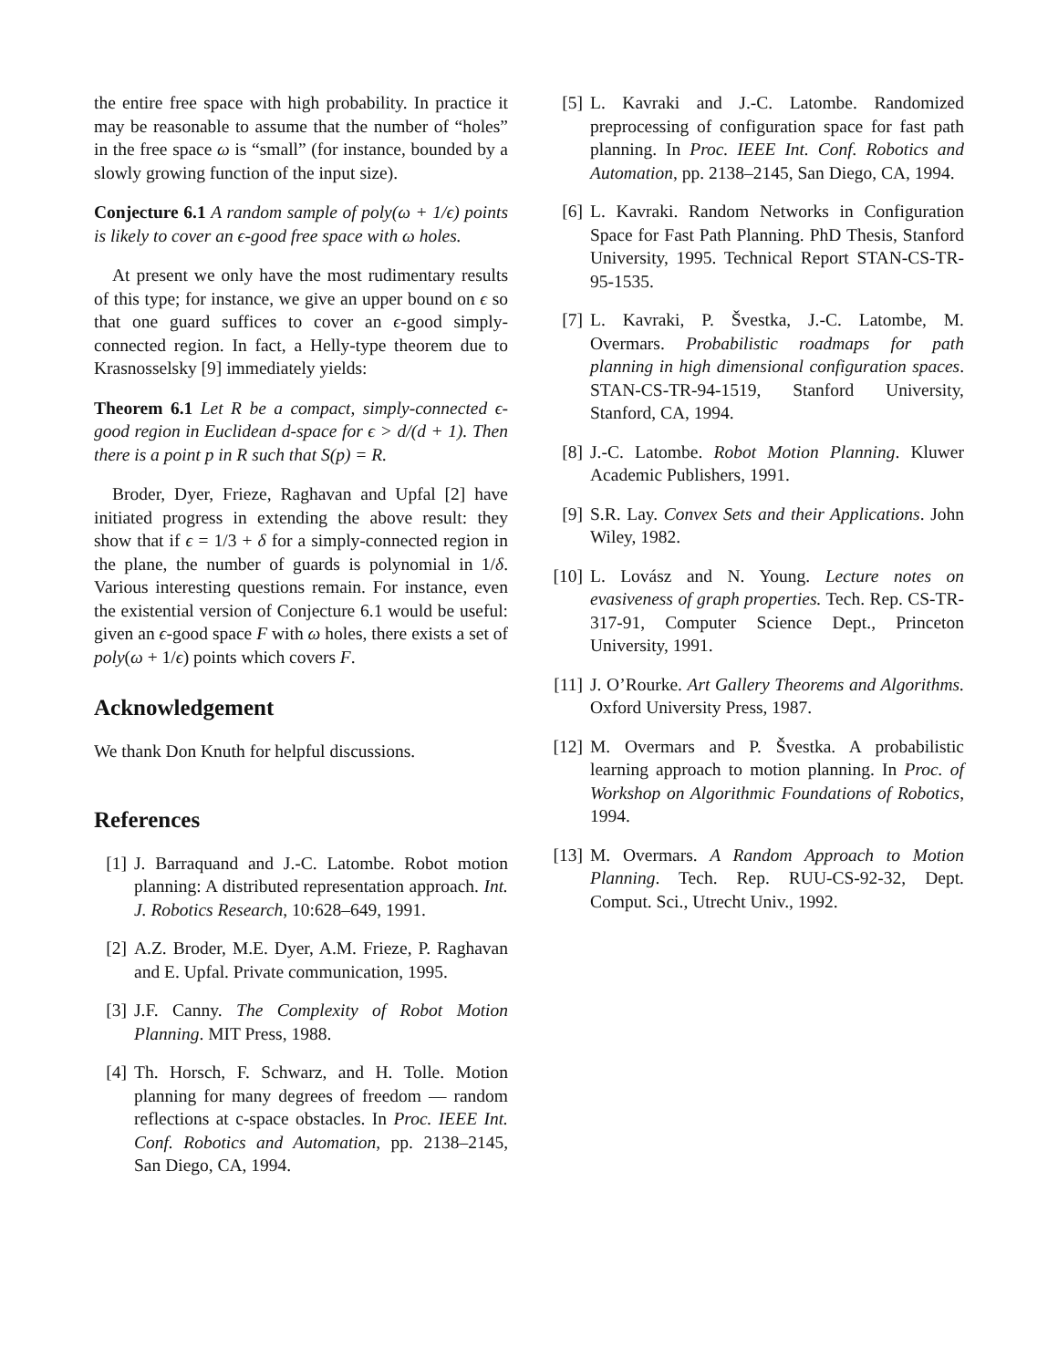the entire free space with high probability. In practice it may be reasonable to assume that the number of “holes” in the free space ω is “small” (for instance, bounded by a slowly growing function of the input size).
Conjecture 6.1 A random sample of poly(ω + 1/ϵ) points is likely to cover an ϵ-good free space with ω holes.
At present we only have the most rudimentary results of this type; for instance, we give an upper bound on ϵ so that one guard suffices to cover an ϵ-good simply-connected region. In fact, a Helly-type theorem due to Krasnosselsky [9] immediately yields:
Theorem 6.1 Let R be a compact, simply-connected ϵ-good region in Euclidean d-space for ϵ > d/(d + 1). Then there is a point p in R such that S(p) = R.
Broder, Dyer, Frieze, Raghavan and Upfal [2] have initiated progress in extending the above result: they show that if ϵ = 1/3 + δ for a simply-connected region in the plane, the number of guards is polynomial in 1/δ. Various interesting questions remain. For instance, even the existential version of Conjecture 6.1 would be useful: given an ϵ-good space F with ω holes, there exists a set of poly(ω + 1/ϵ) points which covers F.
Acknowledgement
We thank Don Knuth for helpful discussions.
References
[1] J. Barraquand and J.-C. Latombe. Robot motion planning: A distributed representation approach. Int. J. Robotics Research, 10:628–649, 1991.
[2] A.Z. Broder, M.E. Dyer, A.M. Frieze, P. Raghavan and E. Upfal. Private communication, 1995.
[3] J.F. Canny. The Complexity of Robot Motion Planning. MIT Press, 1988.
[4] Th. Horsch, F. Schwarz, and H. Tolle. Motion planning for many degrees of freedom — random reflections at c-space obstacles. In Proc. IEEE Int. Conf. Robotics and Automation, pp. 2138–2145, San Diego, CA, 1994.
[5] L. Kavraki and J.-C. Latombe. Randomized preprocessing of configuration space for fast path planning. In Proc. IEEE Int. Conf. Robotics and Automation, pp. 2138–2145, San Diego, CA, 1994.
[6] L. Kavraki. Random Networks in Configuration Space for Fast Path Planning. PhD Thesis, Stanford University, 1995. Technical Report STAN-CS-TR-95-1535.
[7] L. Kavraki, P. Švestka, J.-C. Latombe, M. Overmars. Probabilistic roadmaps for path planning in high dimensional configuration spaces. STAN-CS-TR-94-1519, Stanford University, Stanford, CA, 1994.
[8] J.-C. Latombe. Robot Motion Planning. Kluwer Academic Publishers, 1991.
[9] S.R. Lay. Convex Sets and their Applications. John Wiley, 1982.
[10] L. Lovász and N. Young. Lecture notes on evasiveness of graph properties. Tech. Rep. CS-TR-317-91, Computer Science Dept., Princeton University, 1991.
[11] J. O’Rourke. Art Gallery Theorems and Algorithms. Oxford University Press, 1987.
[12] M. Overmars and P. Švestka. A probabilistic learning approach to motion planning. In Proc. of Workshop on Algorithmic Foundations of Robotics, 1994.
[13] M. Overmars. A Random Approach to Motion Planning. Tech. Rep. RUU-CS-92-32, Dept. Comput. Sci., Utrecht Univ., 1992.